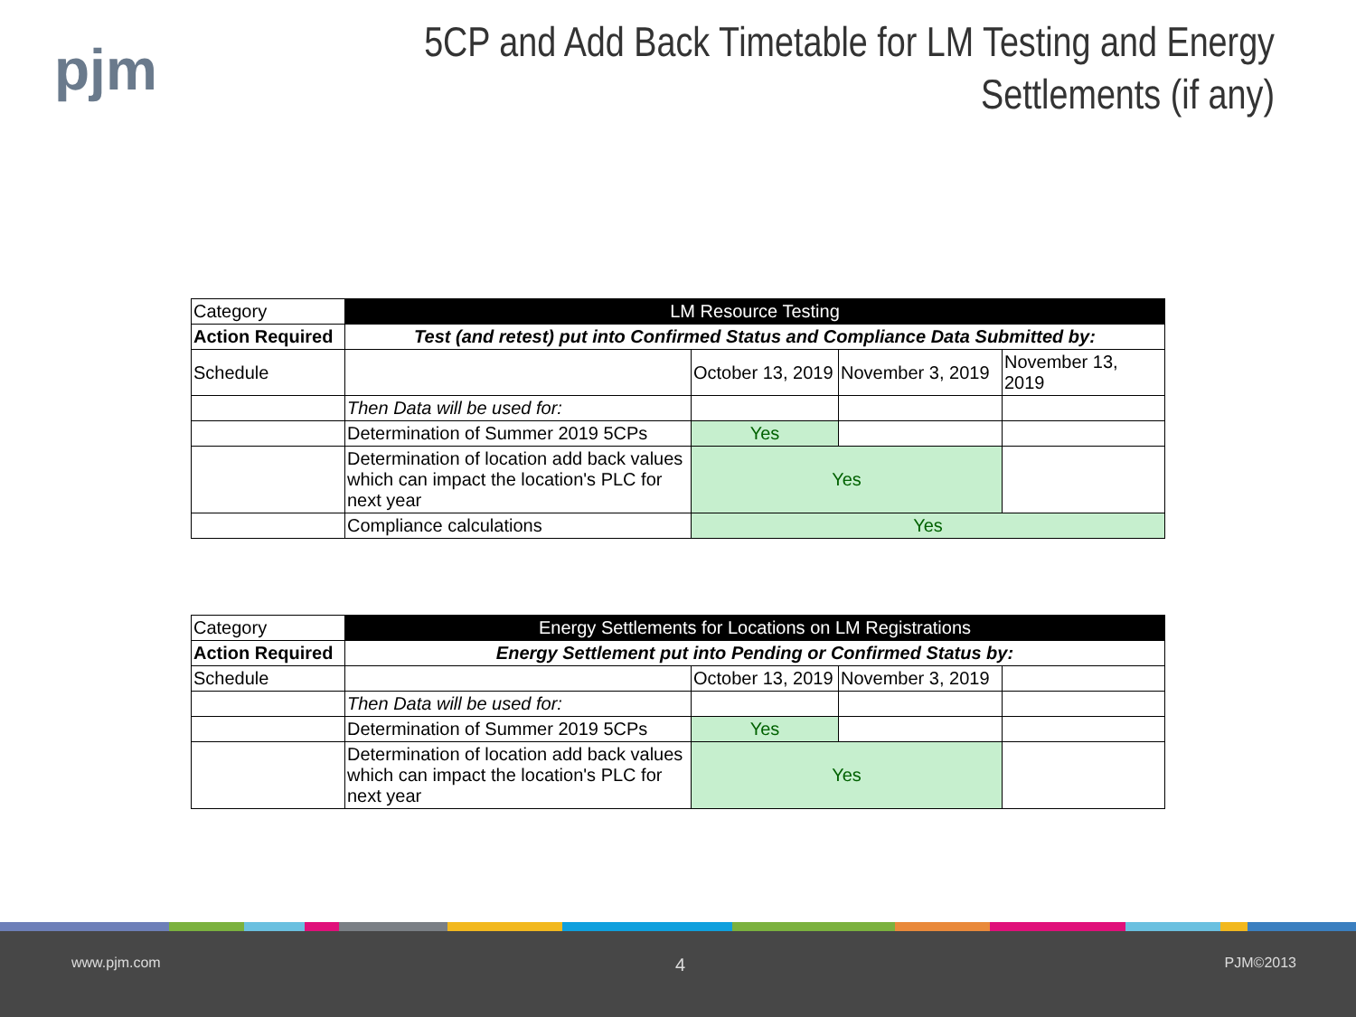pjm
5CP and Add Back Timetable for LM Testing and Energy Settlements (if any)
| Category | LM Resource Testing | | | |
| Action Required | Test (and retest) put into Confirmed Status and Compliance Data Submitted by: | | | |
| Schedule | | October 13, 2019 | November 3, 2019 | November 13, 2019 |
| | Then Data will be used for: | | | |
| | Determination of Summer 2019 5CPs | Yes | | |
| | Determination of location add back values which can impact the location's PLC for next year | Yes | | |
| | Compliance calculations | Yes | | |
| Category | Energy Settlements for Locations on LM Registrations | | | |
| Action Required | Energy Settlement put into Pending or Confirmed Status by: | | | |
| Schedule | | October 13, 2019 | November 3, 2019 | |
| | Then Data will be used for: | | | |
| | Determination of Summer 2019 5CPs | Yes | | |
| | Determination of location add back values which can impact the location's PLC for next year | Yes | | |
www.pjm.com 4 PJM©2013